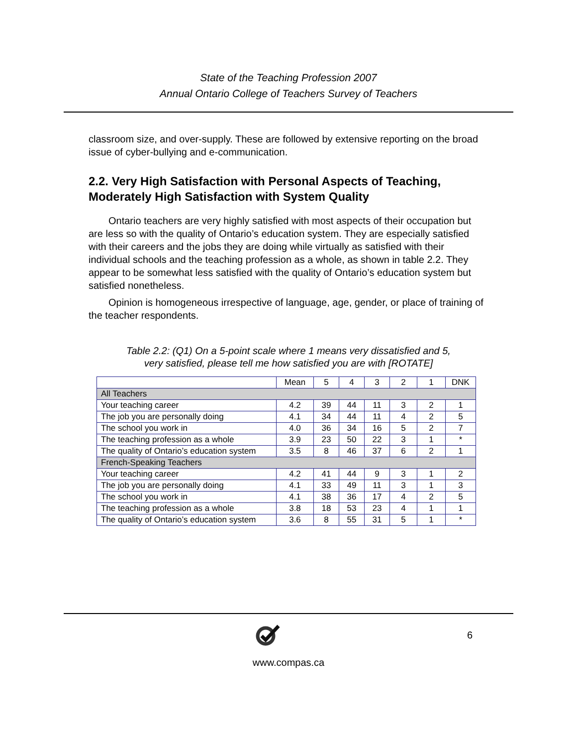State of the Teaching Profession 2007
Annual Ontario College of Teachers Survey of Teachers
classroom size, and over-supply. These are followed by extensive reporting on the broad issue of cyber-bullying and e-communication.
2.2. Very High Satisfaction with Personal Aspects of Teaching, Moderately High Satisfaction with System Quality
Ontario teachers are very highly satisfied with most aspects of their occupation but are less so with the quality of Ontario’s education system. They are especially satisfied with their careers and the jobs they are doing while virtually as satisfied with their individual schools and the teaching profession as a whole, as shown in table 2.2. They appear to be somewhat less satisfied with the quality of Ontario’s education system but satisfied nonetheless.
Opinion is homogeneous irrespective of language, age, gender, or place of training of the teacher respondents.
Table 2.2: (Q1) On a 5-point scale where 1 means very dissatisfied and 5, very satisfied, please tell me how satisfied you are with [ROTATE]
| | Mean | 5 | 4 | 3 | 2 | 1 | DNK |
| --- | --- | --- | --- | --- | --- | --- | --- |
| All Teachers | | | | | | | |
| Your teaching career | 4.2 | 39 | 44 | 11 | 3 | 2 | 1 |
| The job you are personally doing | 4.1 | 34 | 44 | 11 | 4 | 2 | 5 |
| The school you work in | 4.0 | 36 | 34 | 16 | 5 | 2 | 7 |
| The teaching profession as a whole | 3.9 | 23 | 50 | 22 | 3 | 1 | * |
| The quality of Ontario’s education system | 3.5 | 8 | 46 | 37 | 6 | 2 | 1 |
| French-Speaking Teachers | | | | | | | |
| Your teaching career | 4.2 | 41 | 44 | 9 | 3 | 1 | 2 |
| The job you are personally doing | 4.1 | 33 | 49 | 11 | 3 | 1 | 3 |
| The school you work in | 4.1 | 38 | 36 | 17 | 4 | 2 | 5 |
| The teaching profession as a whole | 3.8 | 18 | 53 | 23 | 4 | 1 | 1 |
| The quality of Ontario’s education system | 3.6 | 8 | 55 | 31 | 5 | 1 | * |
6
www.compas.ca